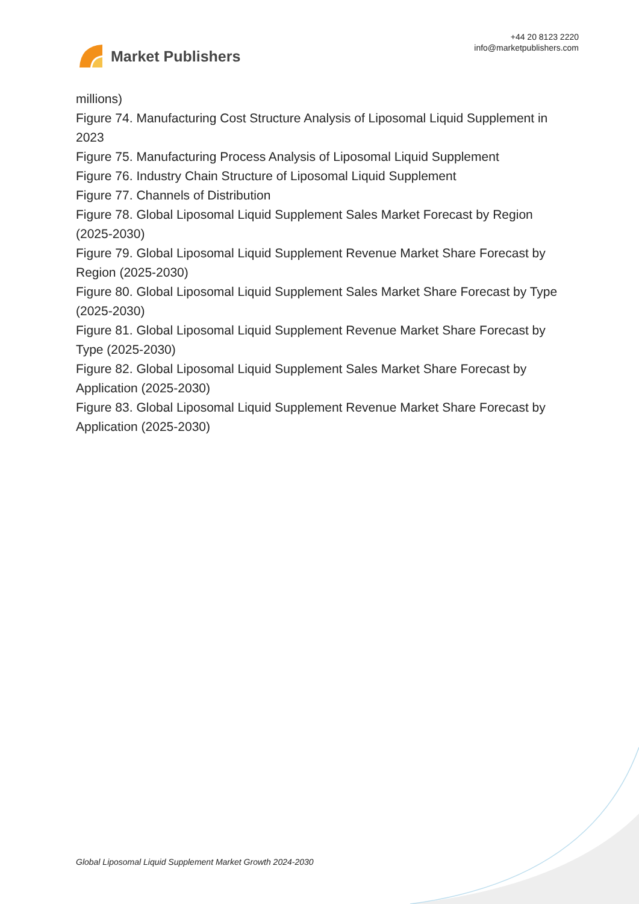Market Publishers
+44 20 8123 2220
info@marketpublishers.com
millions)
Figure 74. Manufacturing Cost Structure Analysis of Liposomal Liquid Supplement in 2023
Figure 75. Manufacturing Process Analysis of Liposomal Liquid Supplement
Figure 76. Industry Chain Structure of Liposomal Liquid Supplement
Figure 77. Channels of Distribution
Figure 78. Global Liposomal Liquid Supplement Sales Market Forecast by Region (2025-2030)
Figure 79. Global Liposomal Liquid Supplement Revenue Market Share Forecast by Region (2025-2030)
Figure 80. Global Liposomal Liquid Supplement Sales Market Share Forecast by Type (2025-2030)
Figure 81. Global Liposomal Liquid Supplement Revenue Market Share Forecast by Type (2025-2030)
Figure 82. Global Liposomal Liquid Supplement Sales Market Share Forecast by Application (2025-2030)
Figure 83. Global Liposomal Liquid Supplement Revenue Market Share Forecast by Application (2025-2030)
Global Liposomal Liquid Supplement Market Growth 2024-2030